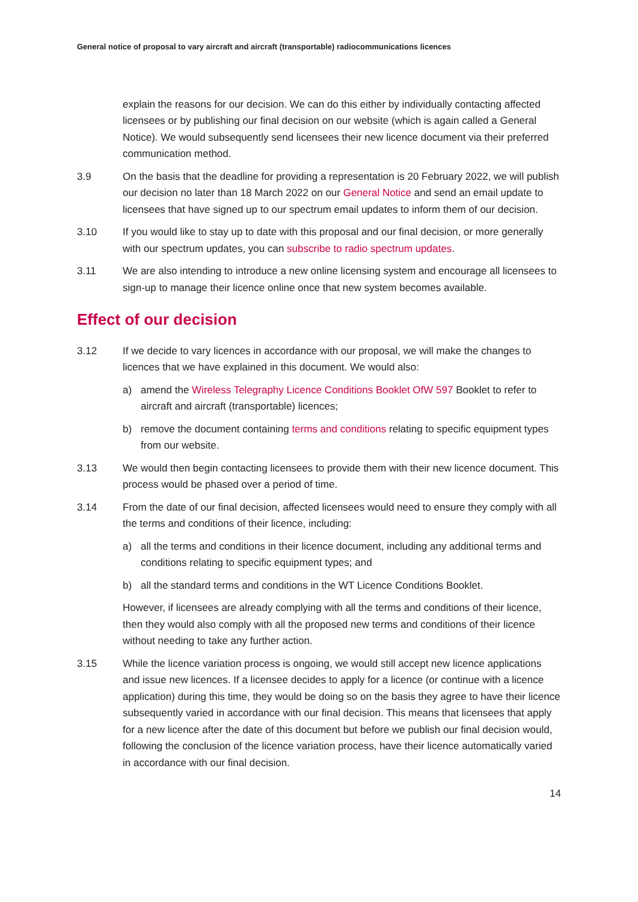General notice of proposal to vary aircraft and aircraft (transportable) radiocommunications licences
explain the reasons for our decision. We can do this either by individually contacting affected licensees or by publishing our final decision on our website (which is again called a General Notice). We would subsequently send licensees their new licence document via their preferred communication method.
3.9 On the basis that the deadline for providing a representation is 20 February 2022, we will publish our decision no later than 18 March 2022 on our General Notice and send an email update to licensees that have signed up to our spectrum email updates to inform them of our decision.
3.10 If you would like to stay up to date with this proposal and our final decision, or more generally with our spectrum updates, you can subscribe to radio spectrum updates.
3.11 We are also intending to introduce a new online licensing system and encourage all licensees to sign-up to manage their licence online once that new system becomes available.
Effect of our decision
3.12 If we decide to vary licences in accordance with our proposal, we will make the changes to licences that we have explained in this document. We would also:
a) amend the Wireless Telegraphy Licence Conditions Booklet OfW 597 Booklet to refer to aircraft and aircraft (transportable) licences;
b) remove the document containing terms and conditions relating to specific equipment types from our website.
3.13 We would then begin contacting licensees to provide them with their new licence document. This process would be phased over a period of time.
3.14 From the date of our final decision, affected licensees would need to ensure they comply with all the terms and conditions of their licence, including:
a) all the terms and conditions in their licence document, including any additional terms and conditions relating to specific equipment types; and
b) all the standard terms and conditions in the WT Licence Conditions Booklet.
However, if licensees are already complying with all the terms and conditions of their licence, then they would also comply with all the proposed new terms and conditions of their licence without needing to take any further action.
3.15 While the licence variation process is ongoing, we would still accept new licence applications and issue new licences. If a licensee decides to apply for a licence (or continue with a licence application) during this time, they would be doing so on the basis they agree to have their licence subsequently varied in accordance with our final decision. This means that licensees that apply for a new licence after the date of this document but before we publish our final decision would, following the conclusion of the licence variation process, have their licence automatically varied in accordance with our final decision.
14